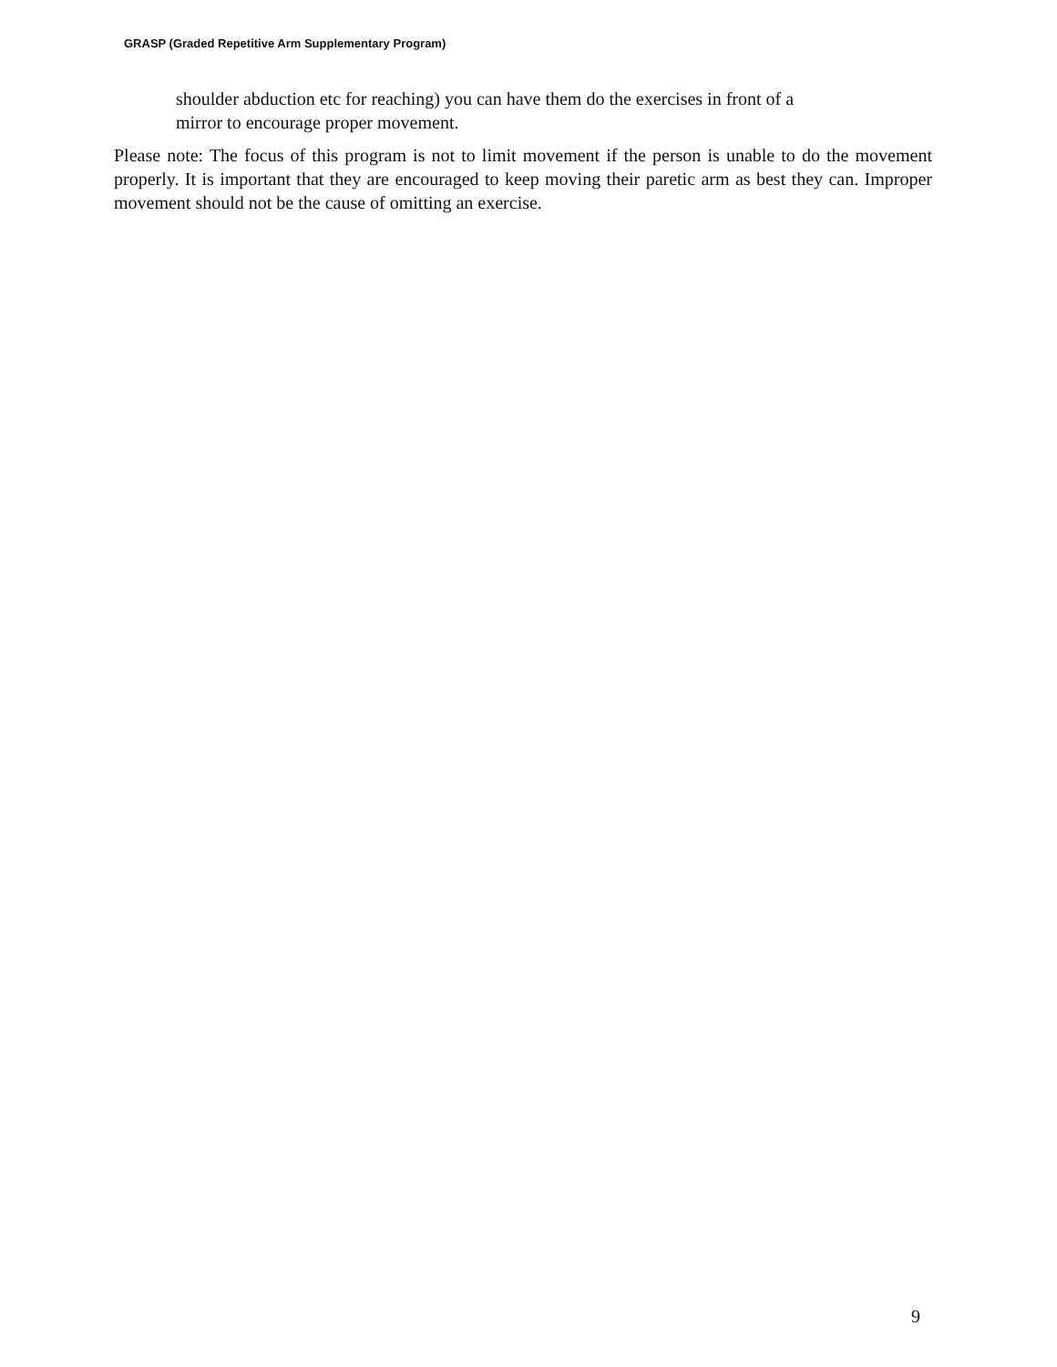GRASP (Graded Repetitive Arm Supplementary Program)
shoulder abduction etc for reaching) you can have them do the exercises in front of a
mirror to encourage proper movement.
Please note: The focus of this program is not to limit movement if the person is unable to do the movement properly. It is important that they are encouraged to keep moving their paretic arm as best they can. Improper movement should not be the cause of omitting an exercise.
9